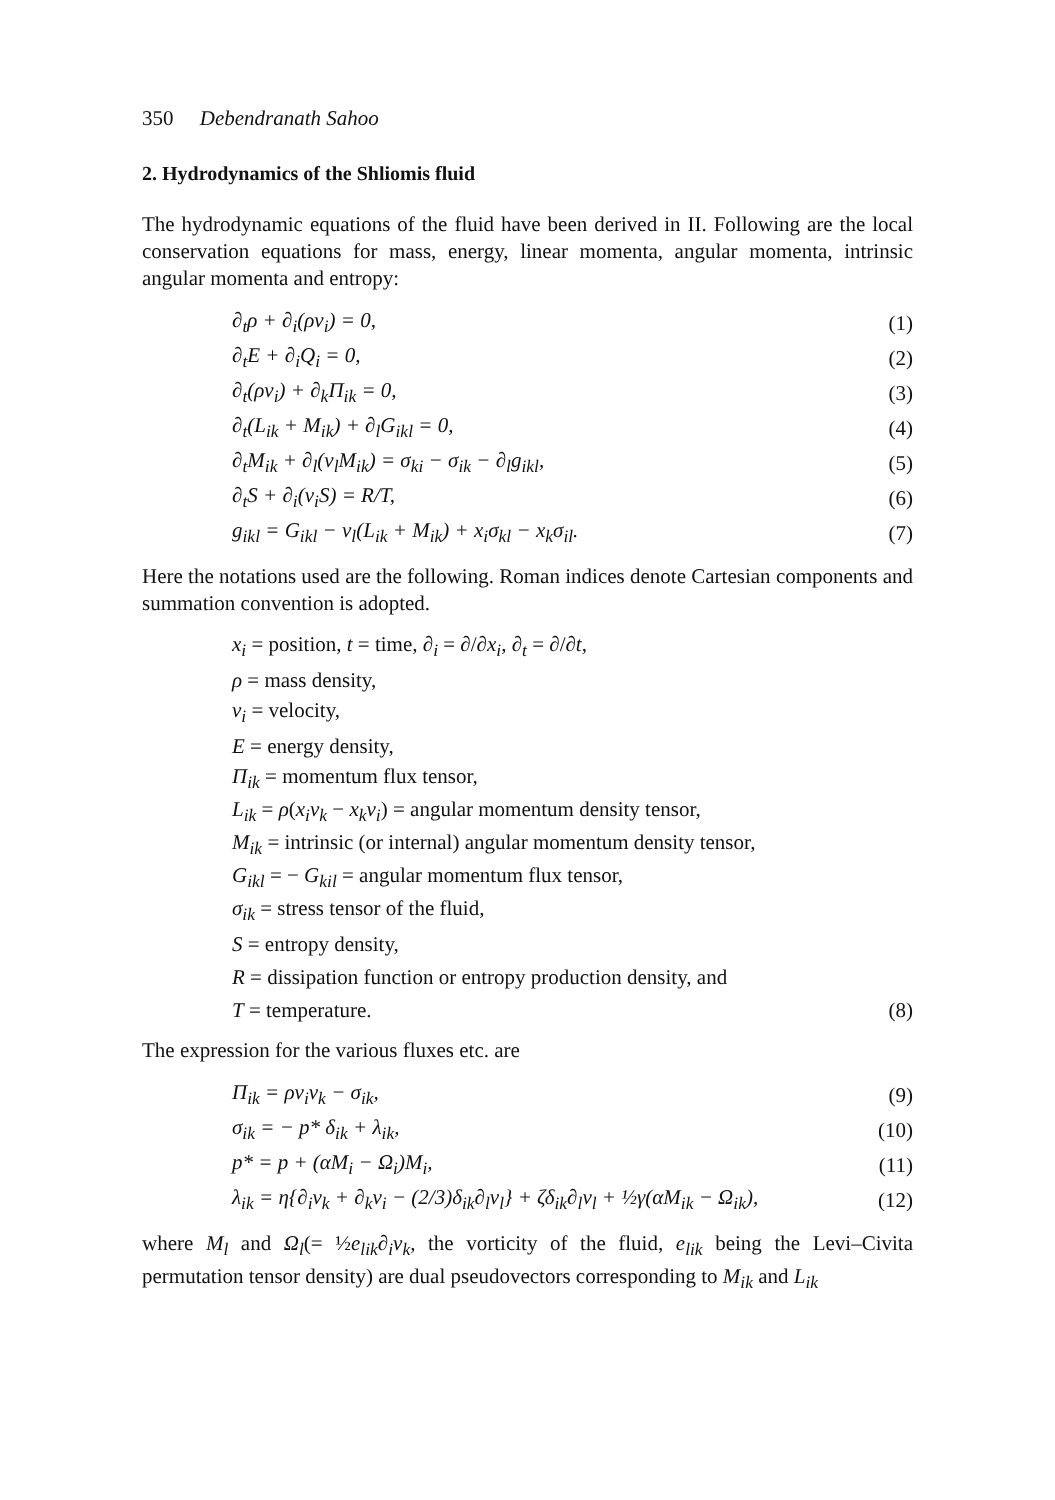350 Debendranath Sahoo
2. Hydrodynamics of the Shliomis fluid
The hydrodynamic equations of the fluid have been derived in II. Following are the local conservation equations for mass, energy, linear momenta, angular momenta, intrinsic angular momenta and entropy:
∂<sub>t</sub>ρ + ∂<sub>i</sub>(ρv<sub>i</sub>) = 0, (1)
∂<sub>t</sub>E + ∂<sub>i</sub>Q<sub>i</sub> = 0, (2)
∂<sub>t</sub>(ρv<sub>i</sub>) + ∂<sub>k</sub>Π<sub>ik</sub> = 0, (3)
∂<sub>t</sub>(L<sub>ik</sub> + M<sub>ik</sub>) + ∂<sub>l</sub>G<sub>ikl</sub> = 0, (4)
∂<sub>t</sub>M<sub>ik</sub> + ∂<sub>l</sub>(v<sub>l</sub>M<sub>ik</sub>) = σ<sub>ki</sub> − σ<sub>ik</sub> − ∂<sub>l</sub>g<sub>ikl</sub>, (5)
∂<sub>t</sub>S + ∂<sub>i</sub>(v<sub>i</sub>S) = R/T, (6)
g<sub>ikl</sub> = G<sub>ikl</sub> − v<sub>l</sub>(L<sub>ik</sub> + M<sub>ik</sub>) + x<sub>i</sub>σ<sub>kl</sub> − x<sub>k</sub>σ<sub>il</sub>. (7)
Here the notations used are the following. Roman indices denote Cartesian components and summation convention is adopted.
x<sub>i</sub> = position, t = time, ∂<sub>i</sub> = ∂/∂x<sub>i</sub>, ∂<sub>t</sub> = ∂/∂t,
ρ = mass density,
v<sub>i</sub> = velocity,
E = energy density,
Π<sub>ik</sub> = momentum flux tensor,
L<sub>ik</sub> = ρ(x<sub>i</sub>v<sub>k</sub> − x<sub>k</sub>v<sub>i</sub>) = angular momentum density tensor,
M<sub>ik</sub> = intrinsic (or internal) angular momentum density tensor,
G<sub>ikl</sub> = − G<sub>kil</sub> = angular momentum flux tensor,
σ<sub>ik</sub> = stress tensor of the fluid,
S = entropy density,
R = dissipation function or entropy production density, and
T = temperature. (8)
The expression for the various fluxes etc. are
Π<sub>ik</sub> = ρv<sub>i</sub>v<sub>k</sub> − σ<sub>ik</sub>, (9)
σ<sub>ik</sub> = − p* δ<sub>ik</sub> + λ<sub>ik</sub>, (10)
p* = p + (αM<sub>i</sub> − Ω<sub>i</sub>)M<sub>i</sub>, (11)
λ<sub>ik</sub> = η{∂<sub>i</sub>v<sub>k</sub> + ∂<sub>k</sub>v<sub>i</sub> − (2/3)δ<sub>ik</sub>∂<sub>l</sub>v<sub>l</sub>} + ζδ<sub>ik</sub>∂<sub>l</sub>v<sub>l</sub> + ½γ(αM<sub>ik</sub> − Ω<sub>ik</sub>), (12)
where M<sub>l</sub> and Ω<sub>l</sub>(= ½e<sub>lik</sub>∂<sub>i</sub>v<sub>k</sub>, the vorticity of the fluid, e<sub>lik</sub> being the Levi–Civita permutation tensor density) are dual pseudovectors corresponding to M<sub>ik</sub> and L<sub>ik</sub>